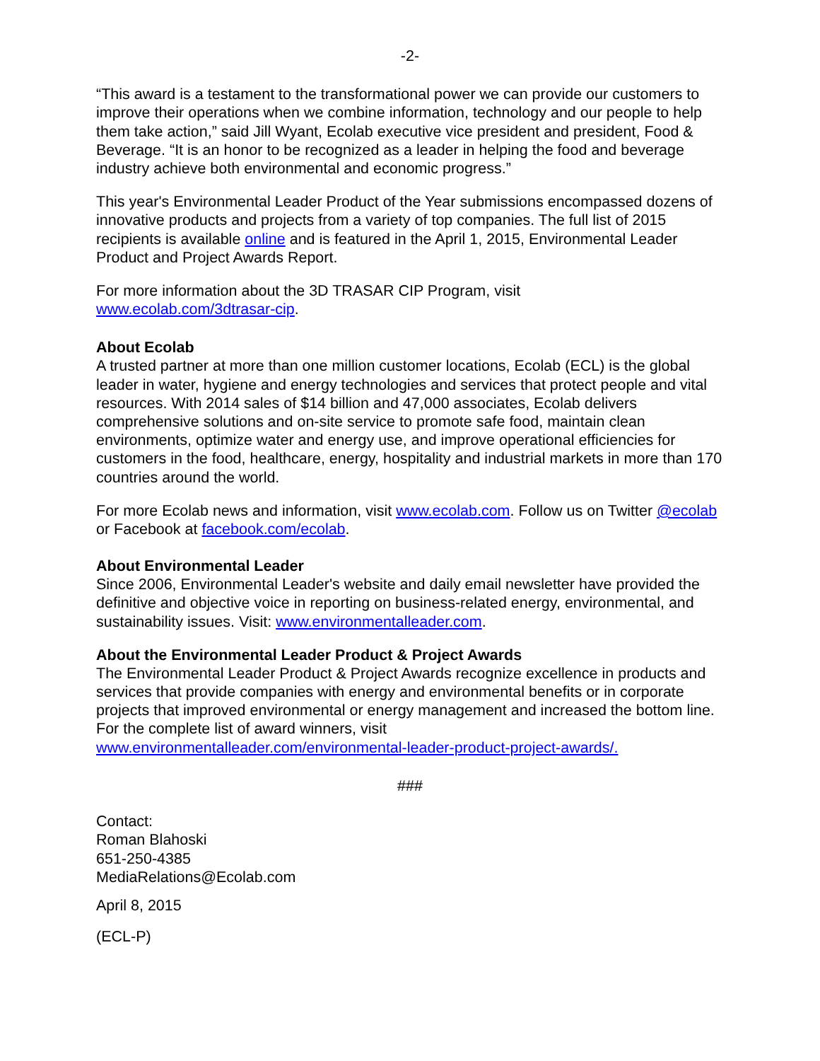-2-
“This award is a testament to the transformational power we can provide our customers to improve their operations when we combine information, technology and our people to help them take action,” said Jill Wyant, Ecolab executive vice president and president, Food & Beverage. “It is an honor to be recognized as a leader in helping the food and beverage industry achieve both environmental and economic progress.”
This year's Environmental Leader Product of the Year submissions encompassed dozens of innovative products and projects from a variety of top companies. The full list of 2015 recipients is available online and is featured in the April 1, 2015, Environmental Leader Product and Project Awards Report.
For more information about the 3D TRASAR CIP Program, visit
www.ecolab.com/3dtrasar-cip.
About Ecolab
A trusted partner at more than one million customer locations, Ecolab (ECL) is the global leader in water, hygiene and energy technologies and services that protect people and vital resources. With 2014 sales of $14 billion and 47,000 associates, Ecolab delivers comprehensive solutions and on-site service to promote safe food, maintain clean environments, optimize water and energy use, and improve operational efficiencies for customers in the food, healthcare, energy, hospitality and industrial markets in more than 170 countries around the world.
For more Ecolab news and information, visit www.ecolab.com. Follow us on Twitter @ecolab or Facebook at facebook.com/ecolab.
About Environmental Leader
Since 2006, Environmental Leader's website and daily email newsletter have provided the definitive and objective voice in reporting on business-related energy, environmental, and sustainability issues. Visit: www.environmentalleader.com.
About the Environmental Leader Product & Project Awards
The Environmental Leader Product & Project Awards recognize excellence in products and services that provide companies with energy and environmental benefits or in corporate projects that improved environmental or energy management and increased the bottom line. For the complete list of award winners, visit
www.environmentalleader.com/environmental-leader-product-project-awards/.
###
Contact:
Roman Blahoski
651-250-4385
MediaRelations@Ecolab.com
April 8, 2015
(ECL-P)